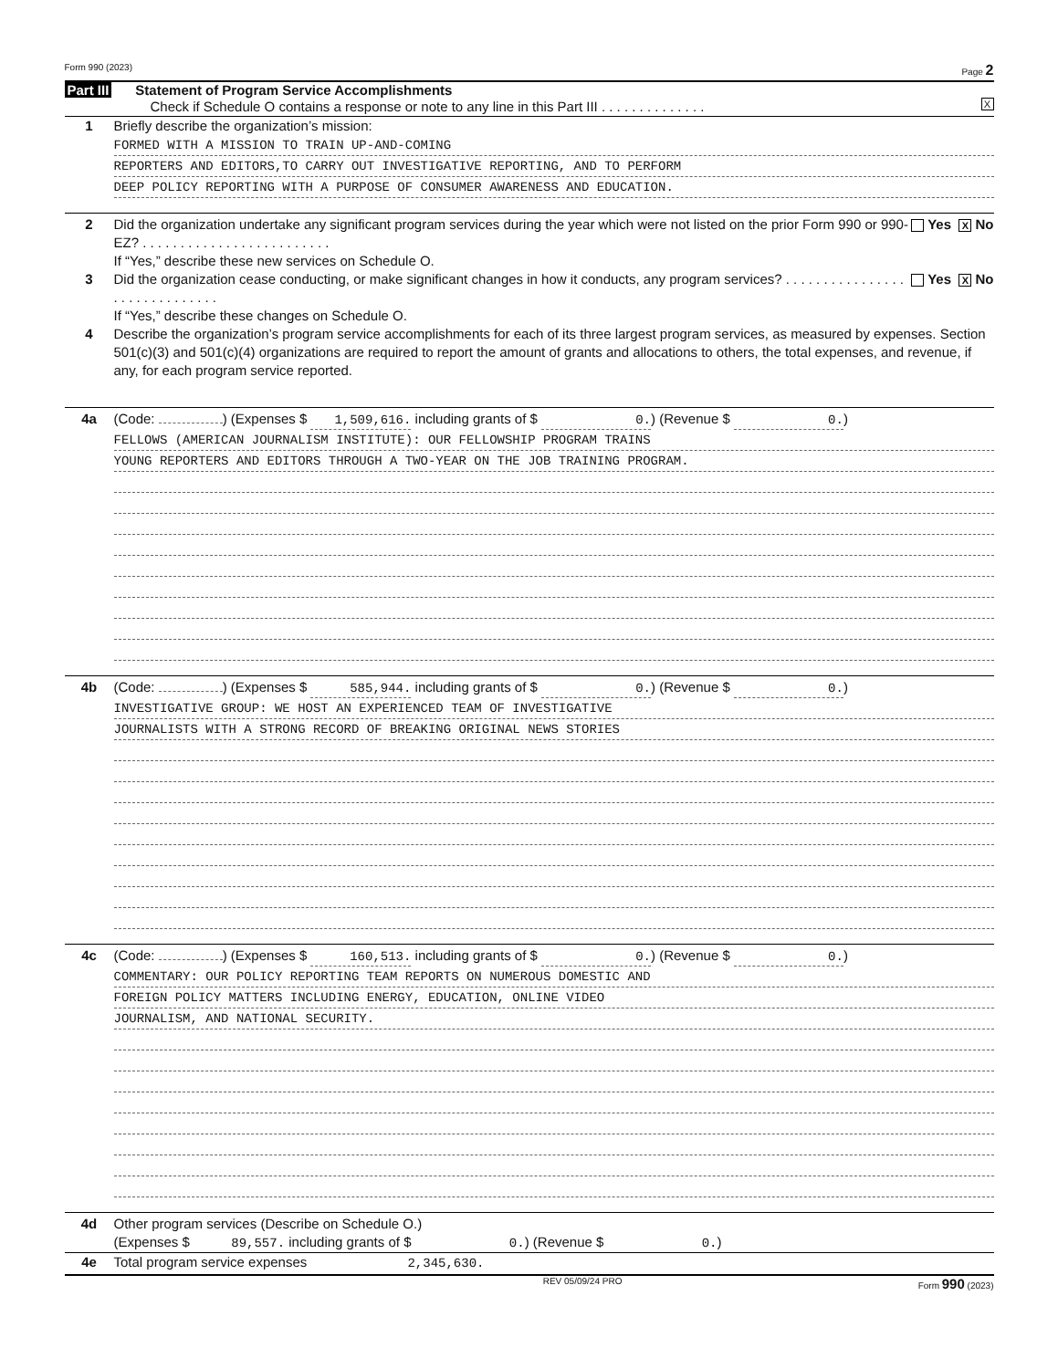Form 990 (2023) Page 2
Part III Statement of Program Service Accomplishments
Check if Schedule O contains a response or note to any line in this Part III . . . . . . . . . . . . . . X
1 Briefly describe the organization’s mission:
FORMED WITH A MISSION TO TRAIN UP-AND-COMING
REPORTERS AND EDITORS,TO CARRY OUT INVESTIGATIVE REPORTING, AND TO PERFORM
DEEP POLICY REPORTING WITH A PURPOSE OF CONSUMER AWARENESS AND EDUCATION.
2 Did the organization undertake any significant program services during the year which were not listed on the prior Form 990 or 990-EZ? . . . . . . . . . . . . . . . . . . . . . . . . . Yes X No
If “Yes,” describe these new services on Schedule O.
3 Did the organization cease conducting, or make significant changes in how it conducts, any program services? . . . . . . . . . . . . . . . . . . . . . . . . . . . . . . Yes X No
If “Yes,” describe these changes on Schedule O.
4 Describe the organization’s program service accomplishments for each of its three largest program services, as measured by expenses. Section 501(c)(3) and 501(c)(4) organizations are required to report the amount of grants and allocations to others, the total expenses, and revenue, if any, for each program service reported.
4a (Code: ) (Expenses $ 1,509,616. including grants of $ 0.) (Revenue $ 0.)
FELLOWS (AMERICAN JOURNALISM INSTITUTE): OUR FELLOWSHIP PROGRAM TRAINS
YOUNG REPORTERS AND EDITORS THROUGH A TWO-YEAR ON THE JOB TRAINING PROGRAM.
4b (Code: ) (Expenses $ 585,944. including grants of $ 0.) (Revenue $ 0.)
INVESTIGATIVE GROUP: WE HOST AN EXPERIENCED TEAM OF INVESTIGATIVE
JOURNALISTS WITH A STRONG RECORD OF BREAKING ORIGINAL NEWS STORIES
4c (Code: ) (Expenses $ 160,513. including grants of $ 0.) (Revenue $ 0.)
COMMENTARY: OUR POLICY REPORTING TEAM REPORTS ON NUMEROUS DOMESTIC AND
FOREIGN POLICY MATTERS INCLUDING ENERGY, EDUCATION, ONLINE VIDEO
JOURNALISM, AND NATIONAL SECURITY.
4d Other program services (Describe on Schedule O.)
(Expenses $ 89,557. including grants of $ 0.) (Revenue $ 0.)
4e Total program service expenses 2,345,630.
REV 05/09/24 PRO Form 990 (2023)